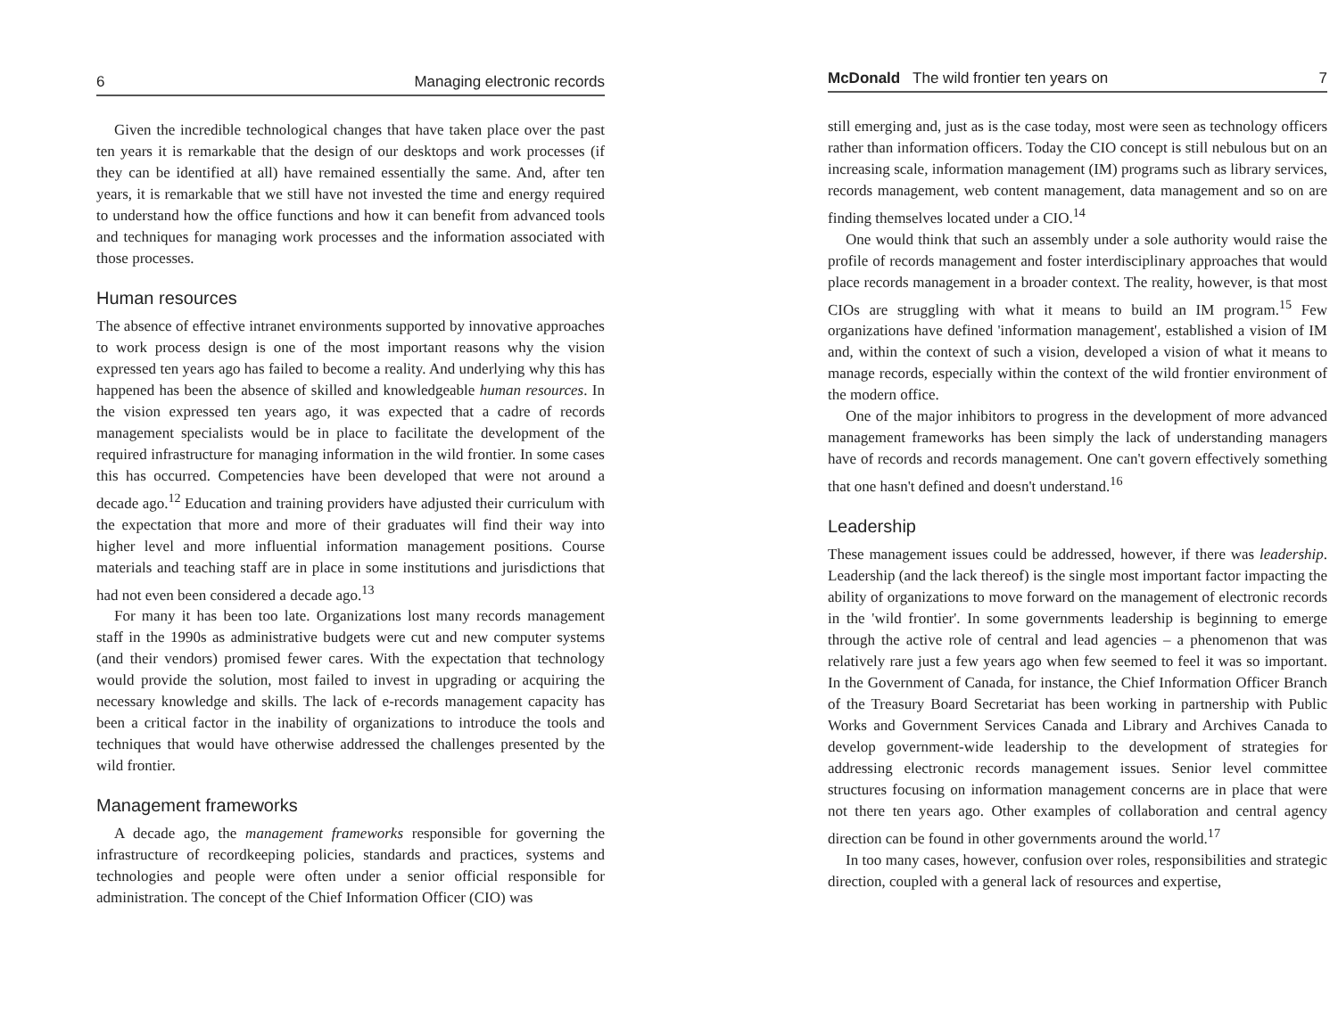6 Managing electronic records
Given the incredible technological changes that have taken place over the past ten years it is remarkable that the design of our desktops and work processes (if they can be identified at all) have remained essentially the same. And, after ten years, it is remarkable that we still have not invested the time and energy required to understand how the office functions and how it can benefit from advanced tools and techniques for managing work processes and the information associated with those processes.
Human resources
The absence of effective intranet environments supported by innovative approaches to work process design is one of the most important reasons why the vision expressed ten years ago has failed to become a reality. And underlying why this has happened has been the absence of skilled and knowledgeable human resources. In the vision expressed ten years ago, it was expected that a cadre of records management specialists would be in place to facilitate the development of the required infrastructure for managing information in the wild frontier. In some cases this has occurred. Competencies have been developed that were not around a decade ago.<sup>12</sup> Education and training providers have adjusted their curriculum with the expectation that more and more of their graduates will find their way into higher level and more influential information management positions. Course materials and teaching staff are in place in some institutions and jurisdictions that had not even been considered a decade ago.<sup>13</sup>
For many it has been too late. Organizations lost many records management staff in the 1990s as administrative budgets were cut and new computer systems (and their vendors) promised fewer cares. With the expectation that technology would provide the solution, most failed to invest in upgrading or acquiring the necessary knowledge and skills. The lack of e-records management capacity has been a critical factor in the inability of organizations to introduce the tools and techniques that would have otherwise addressed the challenges presented by the wild frontier.
Management frameworks
A decade ago, the management frameworks responsible for governing the infrastructure of recordkeeping policies, standards and practices, systems and technologies and people were often under a senior official responsible for administration. The concept of the Chief Information Officer (CIO) was
McDonald The wild frontier ten years on 7
still emerging and, just as is the case today, most were seen as technology officers rather than information officers. Today the CIO concept is still nebulous but on an increasing scale, information management (IM) programs such as library services, records management, web content management, data management and so on are finding themselves located under a CIO.<sup>14</sup>
One would think that such an assembly under a sole authority would raise the profile of records management and foster interdisciplinary approaches that would place records management in a broader context. The reality, however, is that most CIOs are struggling with what it means to build an IM program.<sup>15</sup> Few organizations have defined 'information management', established a vision of IM and, within the context of such a vision, developed a vision of what it means to manage records, especially within the context of the wild frontier environment of the modern office.
One of the major inhibitors to progress in the development of more advanced management frameworks has been simply the lack of understanding managers have of records and records management. One can't govern effectively something that one hasn't defined and doesn't understand.<sup>16</sup>
Leadership
These management issues could be addressed, however, if there was leadership. Leadership (and the lack thereof) is the single most important factor impacting the ability of organizations to move forward on the management of electronic records in the 'wild frontier'. In some governments leadership is beginning to emerge through the active role of central and lead agencies – a phenomenon that was relatively rare just a few years ago when few seemed to feel it was so important. In the Government of Canada, for instance, the Chief Information Officer Branch of the Treasury Board Secretariat has been working in partnership with Public Works and Government Services Canada and Library and Archives Canada to develop government-wide leadership to the development of strategies for addressing electronic records management issues. Senior level committee structures focusing on information management concerns are in place that were not there ten years ago. Other examples of collaboration and central agency direction can be found in other governments around the world.<sup>17</sup>
In too many cases, however, confusion over roles, responsibilities and strategic direction, coupled with a general lack of resources and expertise,